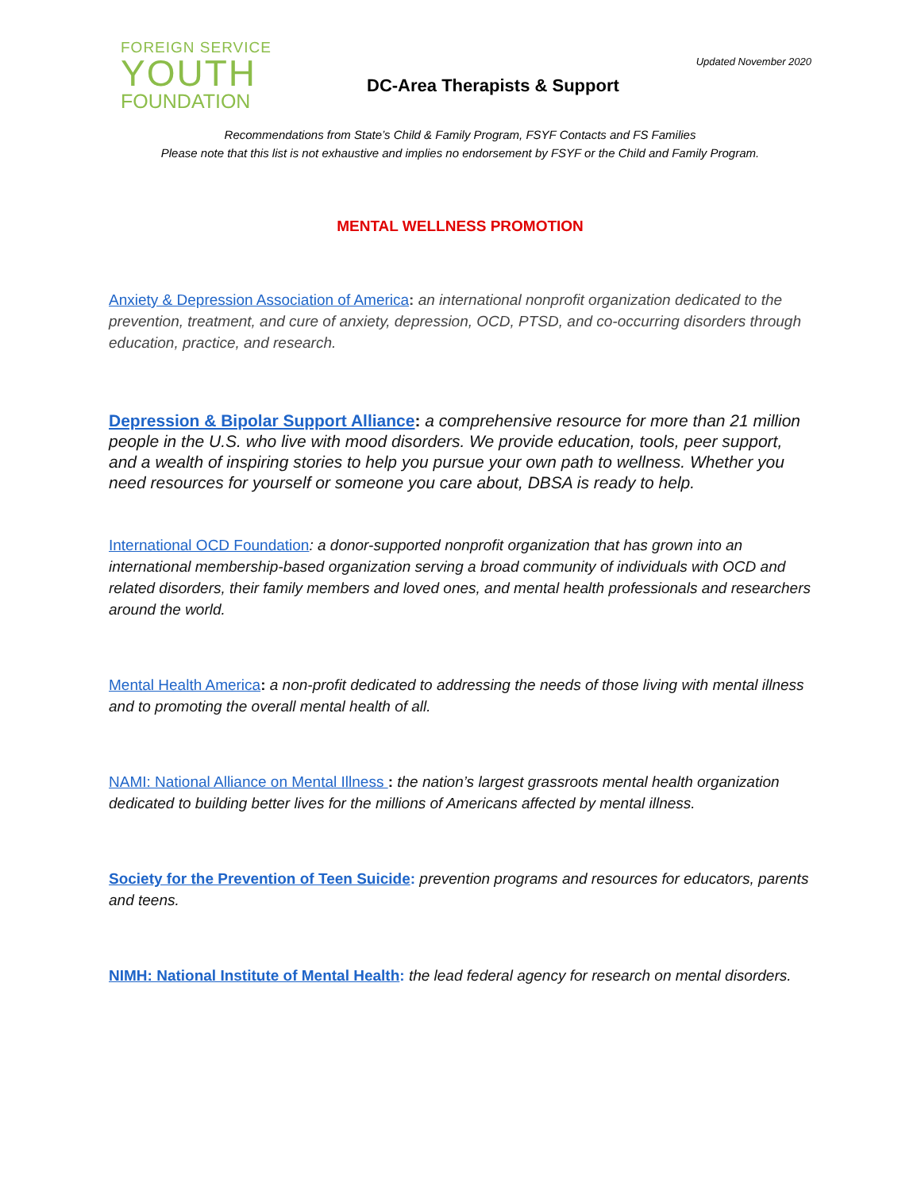FOREIGN SERVICE
YOUTH
FOUNDATION
Updated November 2020
DC-Area Therapists & Support
Recommendations from State’s Child & Family Program, FSYF Contacts and FS Families
Please note that this list is not exhaustive and implies no endorsement by FSYF or the Child and Family Program.
MENTAL WELLNESS PROMOTION
Anxiety & Depression Association of America: an international nonprofit organization dedicated to the prevention, treatment, and cure of anxiety, depression, OCD, PTSD, and co-occurring disorders through education, practice, and research.
Depression & Bipolar Support Alliance: a comprehensive resource for more than 21 million people in the U.S. who live with mood disorders. We provide education, tools, peer support, and a wealth of inspiring stories to help you pursue your own path to wellness. Whether you need resources for yourself or someone you care about, DBSA is ready to help.
International OCD Foundation: a donor-supported nonprofit organization that has grown into an international membership-based organization serving a broad community of individuals with OCD and related disorders, their family members and loved ones, and mental health professionals and researchers around the world.
Mental Health America: a non-profit dedicated to addressing the needs of those living with mental illness and to promoting the overall mental health of all.
NAMI: National Alliance on Mental Illness : the nation’s largest grassroots mental health organization dedicated to building better lives for the millions of Americans affected by mental illness.
Society for the Prevention of Teen Suicide: prevention programs and resources for educators, parents and teens.
NIMH: National Institute of Mental Health: the lead federal agency for research on mental disorders.